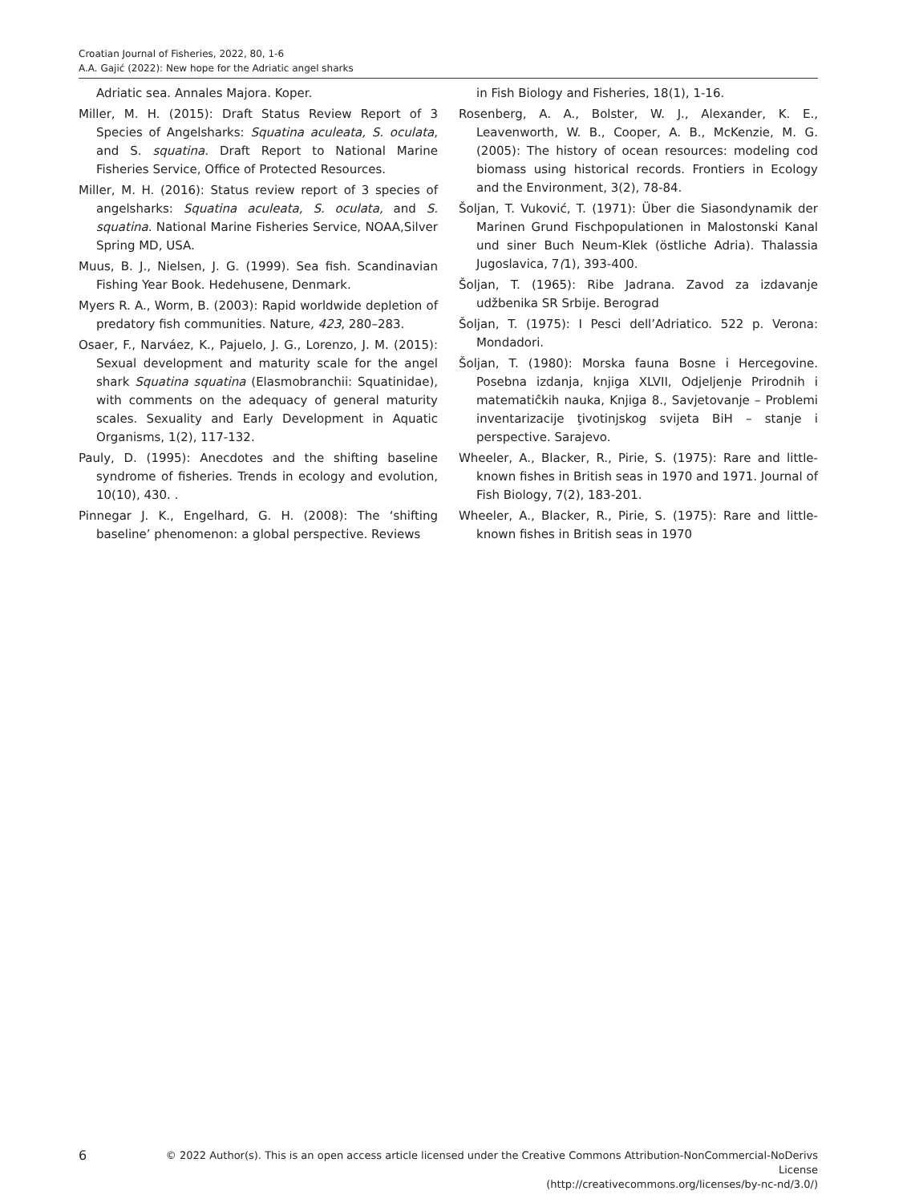Croatian Journal of Fisheries, 2022, 80, 1-6
A.A. Gajić (2022): New hope for the Adriatic angel sharks
Adriatic sea. Annales Majora. Koper.
Miller, M. H. (2015): Draft Status Review Report of 3 Species of Angelsharks: Squatina aculeata, S. oculata, and S. squatina. Draft Report to National Marine Fisheries Service, Office of Protected Resources.
Miller, M. H. (2016): Status review report of 3 species of angelsharks: Squatina aculeata, S. oculata, and S. squatina. National Marine Fisheries Service, NOAA,Silver Spring MD, USA.
Muus, B. J., Nielsen, J. G. (1999). Sea fish. Scandinavian Fishing Year Book. Hedehusene, Denmark.
Myers R. A., Worm, B. (2003): Rapid worldwide depletion of predatory fish communities. Nature, 423, 280–283.
Osaer, F., Narváez, K., Pajuelo, J. G., Lorenzo, J. M. (2015): Sexual development and maturity scale for the angel shark Squatina squatina (Elasmobranchii: Squatinidae), with comments on the adequacy of general maturity scales. Sexuality and Early Development in Aquatic Organisms, 1(2), 117-132.
Pauly, D. (1995): Anecdotes and the shifting baseline syndrome of fisheries. Trends in ecology and evolution, 10(10), 430. .
Pinnegar J. K., Engelhard, G. H. (2008): The ‘shifting baseline’ phenomenon: a global perspective. Reviews
in Fish Biology and Fisheries, 18(1), 1-16.
Rosenberg, A. A., Bolster, W. J., Alexander, K. E., Leavenworth, W. B., Cooper, A. B., McKenzie, M. G. (2005): The history of ocean resources: modeling cod biomass using historical records. Frontiers in Ecology and the Environment, 3(2), 78-84.
Šoljan, T. Vuković, T. (1971): Über die Siasondynamik der Marinen Grund Fischpopulationen in Malostonski Kanal und siner Buch Neum-Klek (östliche Adria). Thalassia Jugoslavica, 7(1), 393-400.
Šoljan, T. (1965): Ribe Jadrana. Zavod za izdavanje udžbenika SR Srbije. Berograd
Šoljan, T. (1975): I Pesci dell’Adriatico. 522 p. Verona: Mondadori.
Šoljan, T. (1980): Morska fauna Bosne i Hercegovine. Posebna izdanja, knjiga XLVII, Odjeljenje Prirodnih i matematiĉkih nauka, Knjiga 8., Savjetovanje – Problemi inventarizacije ţivotinjskog svijeta BiH – stanje i perspective. Sarajevo.
Wheeler, A., Blacker, R., Pirie, S. (1975): Rare and little-known fishes in British seas in 1970 and 1971. Journal of Fish Biology, 7(2), 183-201.
Wheeler, A., Blacker, R., Pirie, S. (1975): Rare and little-known fishes in British seas in 1970
6
© 2022 Author(s). This is an open access article licensed under the Creative Commons Attribution-NonCommercial-NoDerivs License
(http://creativecommons.org/licenses/by-nc-nd/3.0/)